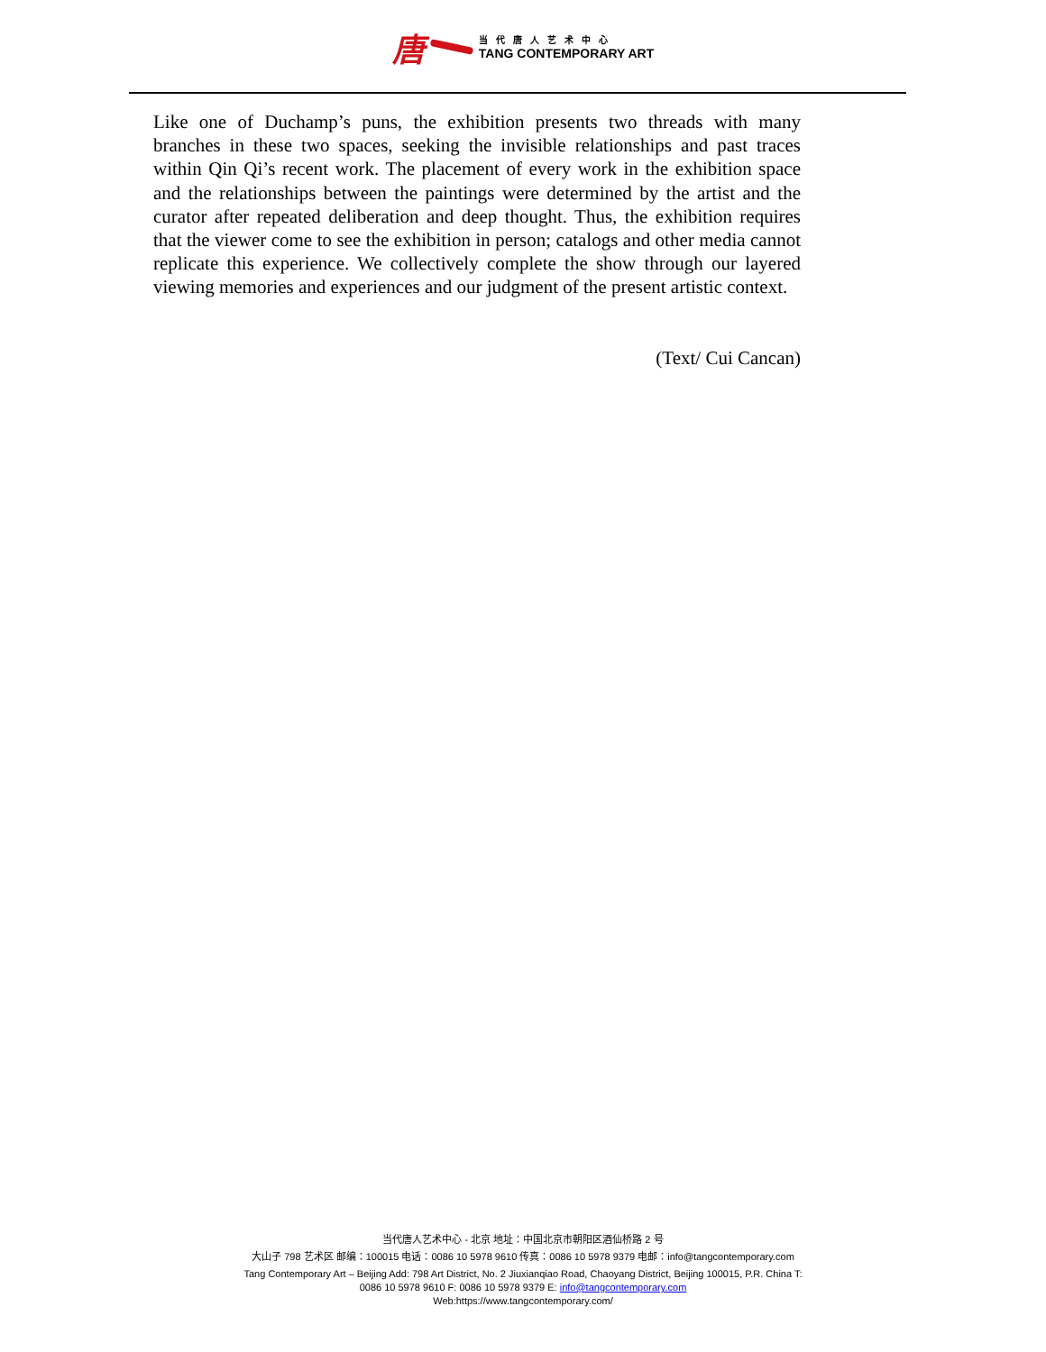唐
当代唐人艺术中心
TANG CONTEMPORARY ART
Like one of Duchamp’s puns, the exhibition presents two threads with many branches in these two spaces, seeking the invisible relationships and past traces within Qin Qi’s recent work. The placement of every work in the exhibition space and the relationships between the paintings were determined by the artist and the curator after repeated deliberation and deep thought. Thus, the exhibition requires that the viewer come to see the exhibition in person; catalogs and other media cannot replicate this experience. We collectively complete the show through our layered viewing memories and experiences and our judgment of the present artistic context.
(Text/ Cui Cancan)
当代唐人艺术中心 - 北京 地址：中国北京市朝阳区酒仙桥路 2 号
大山子 798 艺术区 邮编：100015 电话：0086 10 5978 9610 传真：0086 10 5978 9379 电邮：info@tangcontemporary.com
Tang Contemporary Art – Beijing Add: 798 Art District, No. 2 Jiuxianqiao Road, Chaoyang District, Beijing 100015, P.R. China T:
0086 10 5978 9610 F: 0086 10 5978 9379 E: info@tangcontemporary.com
Web:https://www.tangcontemporary.com/